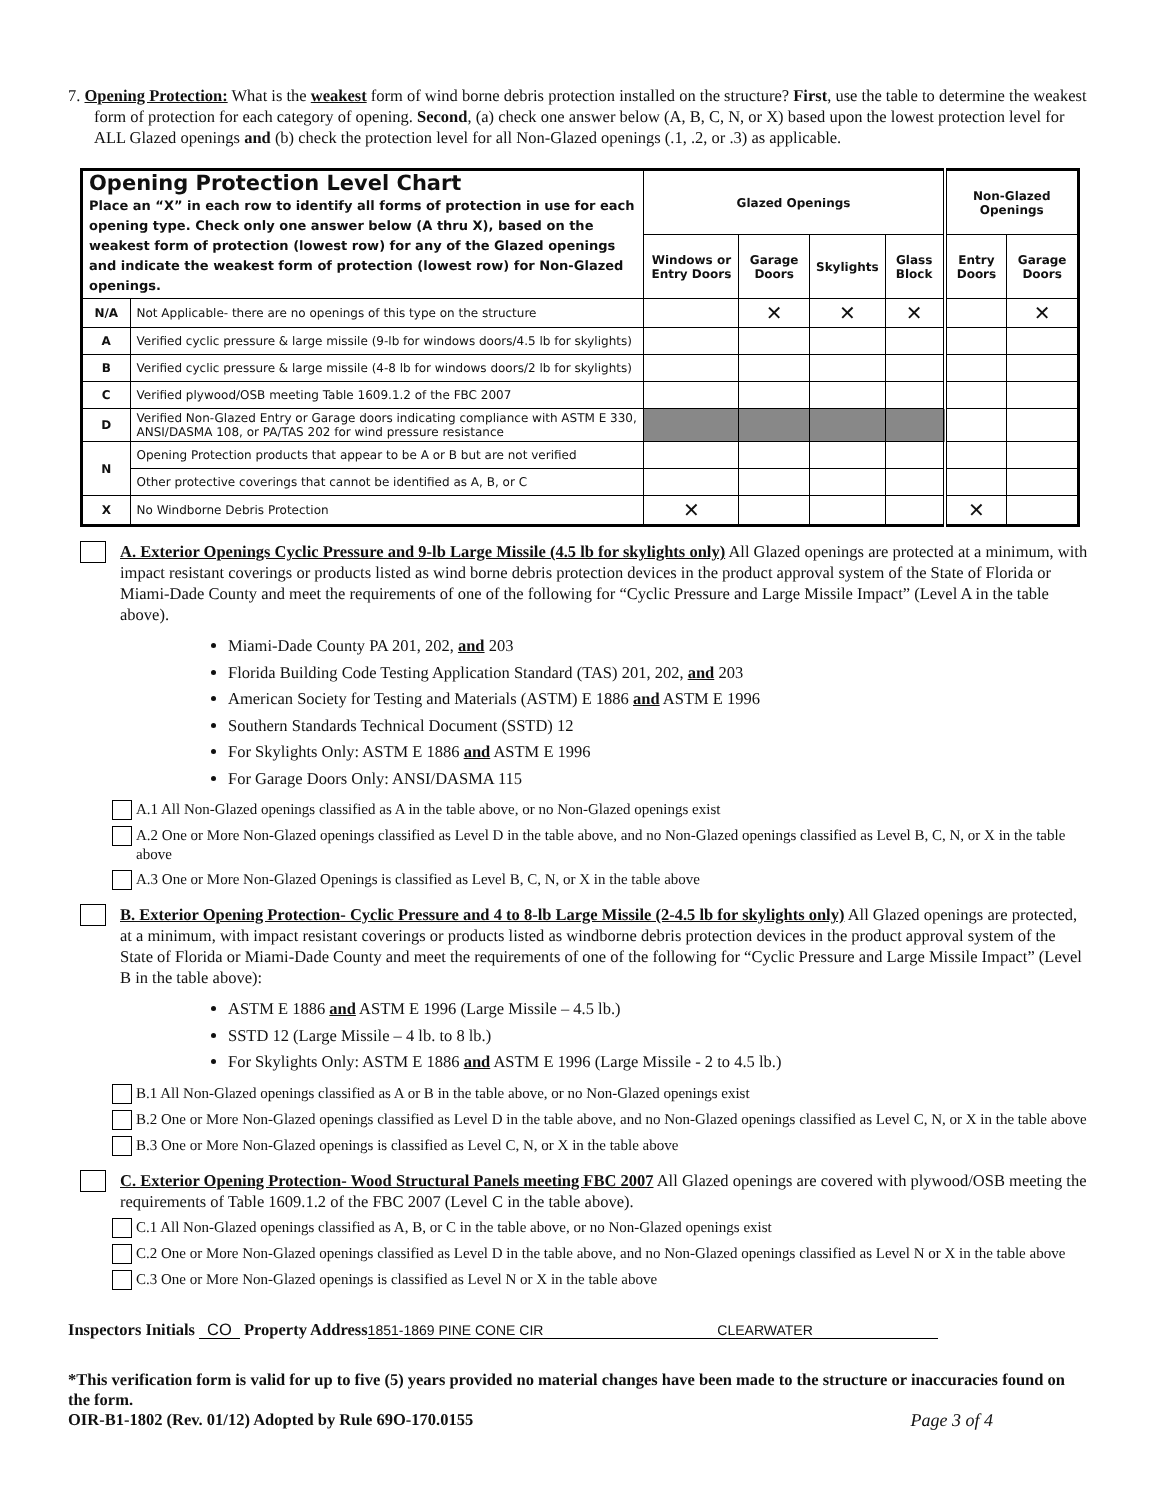7. Opening Protection: What is the weakest form of wind borne debris protection installed on the structure? First, use the table to determine the weakest form of protection for each category of opening. Second, (a) check one answer below (A, B, C, N, or X) based upon the lowest protection level for ALL Glazed openings and (b) check the protection level for all Non-Glazed openings (.1, .2, or .3) as applicable.
| Opening Protection Level Chart Place an “X” in each row to identify all forms of protection in use for each opening type. Check only one answer below (A thru X), based on the weakest form of protection (lowest row) for any of the Glazed openings and indicate the weakest form of protection (lowest row) for Non-Glazed openings. | | Glazed Openings | | | | Non-Glazed Openings | |
| | | Windows or Entry Doors | Garage Doors | Skylights | Glass Block | Entry Doors | Garage Doors |
| N/A | Not Applicable- there are no openings of this type on the structure | | ✕ | ✕ | ✕ | | ✕ |
| A | Verified cyclic pressure & large missile (9-lb for windows doors/4.5 lb for skylights) | | | | | | |
| B | Verified cyclic pressure & large missile (4-8 lb for windows doors/2 lb for skylights) | | | | | | |
| C | Verified plywood/OSB meeting Table 1609.1.2 of the FBC 2007 | | | | | | |
| D | Verified Non-Glazed Entry or Garage doors indicating compliance with ASTM E 330, ANSI/DASMA 108, or PA/TAS 202 for wind pressure resistance | | | | | | |
| N | Opening Protection products that appear to be A or B but are not verified | | | | | | |
| | Other protective coverings that cannot be identified as A, B, or C | | | | | | |
| X | No Windborne Debris Protection | ✕ | | | | ✕ | |
A. Exterior Openings Cyclic Pressure and 9-lb Large Missile (4.5 lb for skylights only) All Glazed openings are protected at a minimum, with impact resistant coverings or products listed as wind borne debris protection devices in the product approval system of the State of Florida or Miami-Dade County and meet the requirements of one of the following for “Cyclic Pressure and Large Missile Impact” (Level A in the table above).
Miami-Dade County PA 201, 202, and 203
Florida Building Code Testing Application Standard (TAS) 201, 202, and 203
American Society for Testing and Materials (ASTM) E 1886 and ASTM E 1996
Southern Standards Technical Document (SSTD) 12
For Skylights Only: ASTM E 1886 and ASTM E 1996
For Garage Doors Only: ANSI/DASMA 115
A.1 All Non-Glazed openings classified as A in the table above, or no Non-Glazed openings exist
A.2 One or More Non-Glazed openings classified as Level D in the table above, and no Non-Glazed openings classified as Level B, C, N, or X in the table above
A.3 One or More Non-Glazed Openings is classified as Level B, C, N, or X in the table above
B. Exterior Opening Protection- Cyclic Pressure and 4 to 8-lb Large Missile (2-4.5 lb for skylights only) All Glazed openings are protected, at a minimum, with impact resistant coverings or products listed as windborne debris protection devices in the product approval system of the State of Florida or Miami-Dade County and meet the requirements of one of the following for “Cyclic Pressure and Large Missile Impact” (Level B in the table above):
ASTM E 1886 and ASTM E 1996 (Large Missile – 4.5 lb.)
SSTD 12 (Large Missile – 4 lb. to 8 lb.)
For Skylights Only: ASTM E 1886 and ASTM E 1996 (Large Missile - 2 to 4.5 lb.)
B.1 All Non-Glazed openings classified as A or B in the table above, or no Non-Glazed openings exist
B.2 One or More Non-Glazed openings classified as Level D in the table above, and no Non-Glazed openings classified as Level C, N, or X in the table above
B.3 One or More Non-Glazed openings is classified as Level C, N, or X in the table above
C. Exterior Opening Protection- Wood Structural Panels meeting FBC 2007 All Glazed openings are covered with plywood/OSB meeting the requirements of Table 1609.1.2 of the FBC 2007 (Level C in the table above).
C.1 All Non-Glazed openings classified as A, B, or C in the table above, or no Non-Glazed openings exist
C.2 One or More Non-Glazed openings classified as Level D in the table above, and no Non-Glazed openings classified as Level N or X in the table above
C.3 One or More Non-Glazed openings is classified as Level N or X in the table above
Inspectors Initials CO Property Address 1851-1869 PINE CONE CIR CLEARWATER
*This verification form is valid for up to five (5) years provided no material changes have been made to the structure or inaccuracies found on the form.
OIR-B1-1802 (Rev. 01/12) Adopted by Rule 69O-170.0155 Page 3 of 4